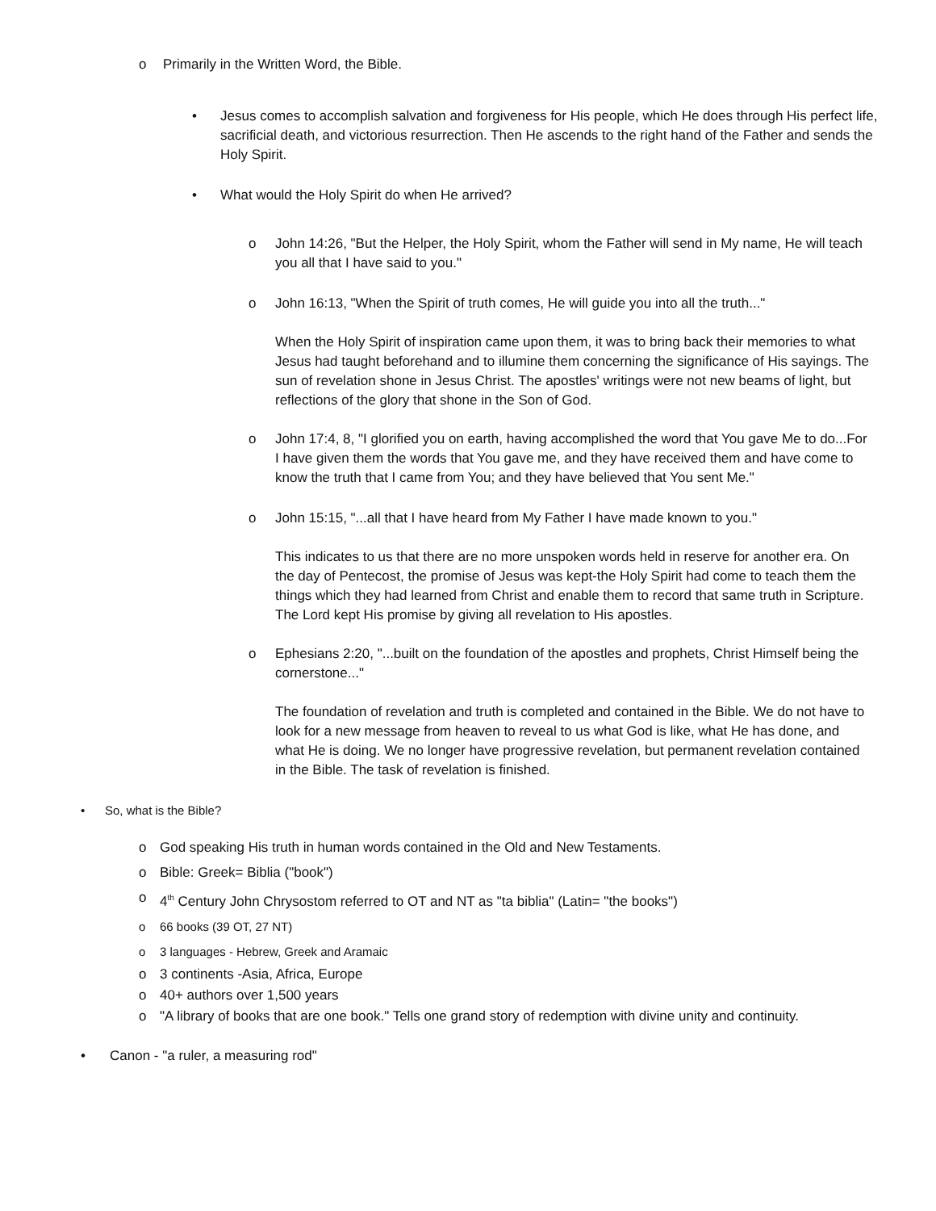o Primarily in the Written Word, the Bible.
• Jesus comes to accomplish salvation and forgiveness for His people, which He does through His perfect life, sacrificial death, and victorious resurrection. Then He ascends to the right hand of the Father and sends the Holy Spirit.
• What would the Holy Spirit do when He arrived?
o John 14:26, "But the Helper, the Holy Spirit, whom the Father will send in My name, He will teach you all that I have said to you."
o John 16:13, "When the Spirit of truth comes, He will guide you into all the truth..."
When the Holy Spirit of inspiration came upon them, it was to bring back their memories to what Jesus had taught beforehand and to illumine them concerning the significance of His sayings. The sun of revelation shone in Jesus Christ. The apostles' writings were not new beams of light, but reflections of the glory that shone in the Son of God.
o John 17:4, 8, "I glorified you on earth, having accomplished the word that You gave Me to do...For I have given them the words that You gave me, and they have received them and have come to know the truth that I came from You; and they have believed that You sent Me."
o John 15:15, "...all that I have heard from My Father I have made known to you."
This indicates to us that there are no more unspoken words held in reserve for another era. On the day of Pentecost, the promise of Jesus was kept-the Holy Spirit had come to teach them the things which they had learned from Christ and enable them to record that same truth in Scripture. The Lord kept His promise by giving all revelation to His apostles.
o Ephesians 2:20, "...built on the foundation of the apostles and prophets, Christ Himself being the cornerstone..."
The foundation of revelation and truth is completed and contained in the Bible. We do not have to look for a new message from heaven to reveal to us what God is like, what He has done, and what He is doing. We no longer have progressive revelation, but permanent revelation contained in the Bible. The task of revelation is finished.
• So, what is the Bible?
o God speaking His truth in human words contained in the Old and New Testaments.
o Bible: Greek= Biblia ("book")
o 4<sup>th</sup> Century John Chrysostom referred to OT and NT as "ta biblia" (Latin= "the books")
o 66 books (39 OT, 27 NT)
o 3 languages - Hebrew, Greek and Aramaic
o 3 continents -Asia, Africa, Europe
o 40+ authors over 1,500 years
o "A library of books that are one book." Tells one grand story of redemption with divine unity and continuity.
• Canon - "a ruler, a measuring rod"